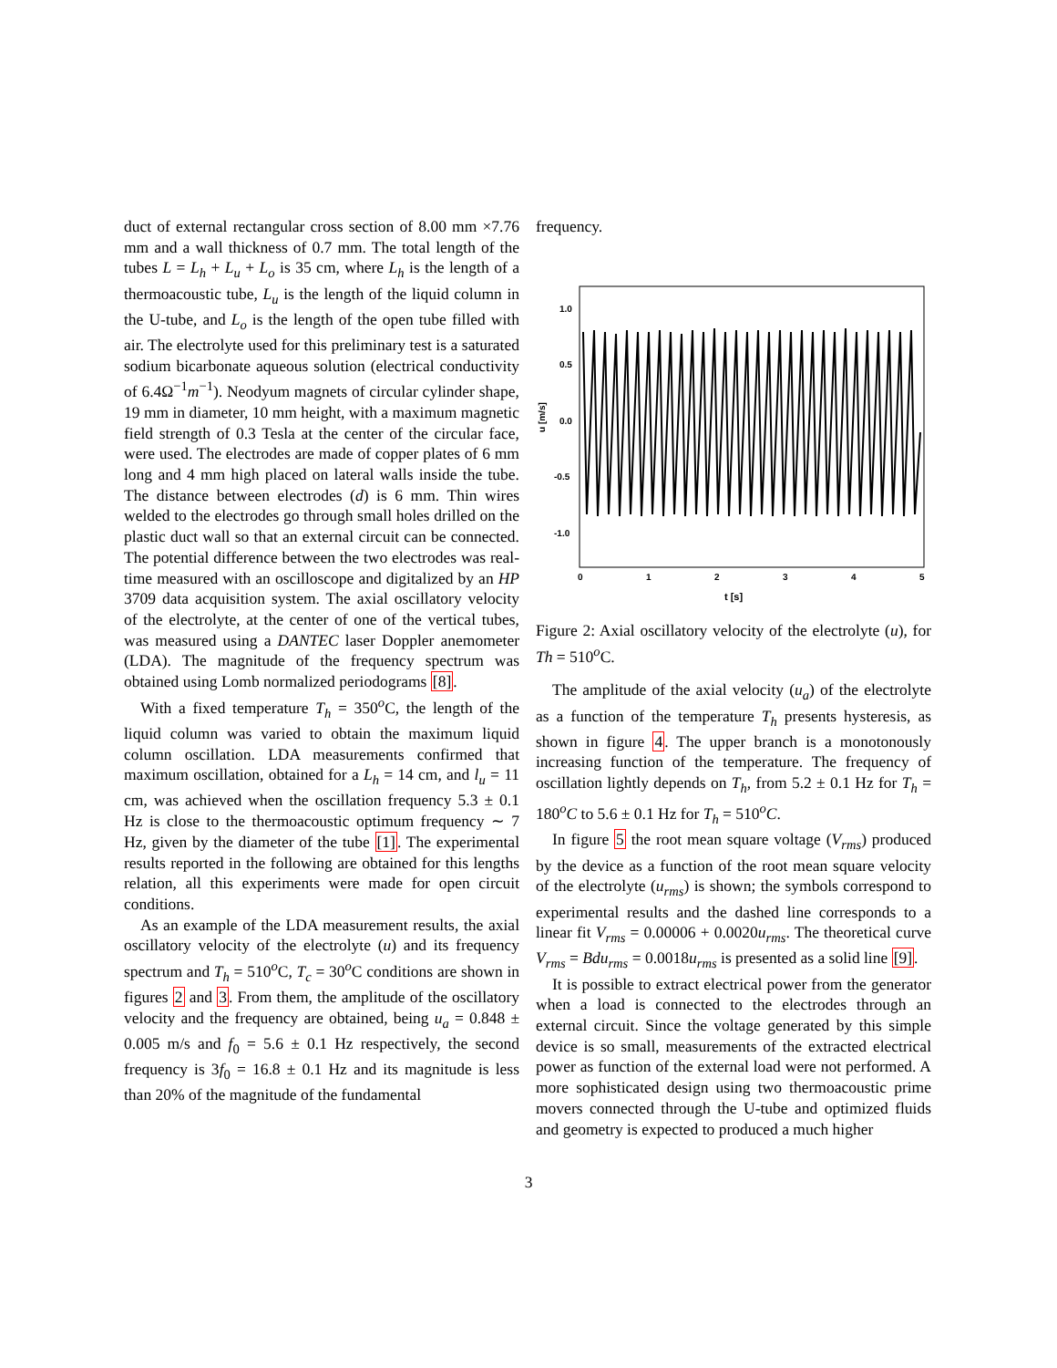duct of external rectangular cross section of 8.00 mm ×7.76 mm and a wall thickness of 0.7 mm. The total length of the tubes L = L<sub>h</sub> + L<sub>u</sub> + L<sub>o</sub> is 35 cm, where L<sub>h</sub> is the length of a thermoacoustic tube, L<sub>u</sub> is the length of the liquid column in the U-tube, and L<sub>o</sub> is the length of the open tube filled with air. The electrolyte used for this preliminary test is a saturated sodium bicarbonate aqueous solution (electrical conductivity of 6.4Ω<sup>−1</sup>m<sup>−1</sup>). Neodyum magnets of circular cylinder shape, 19 mm in diameter, 10 mm height, with a maximum magnetic field strength of 0.3 Tesla at the center of the circular face, were used. The electrodes are made of copper plates of 6 mm long and 4 mm high placed on lateral walls inside the tube. The distance between electrodes (d) is 6 mm. Thin wires welded to the electrodes go through small holes drilled on the plastic duct wall so that an external circuit can be connected. The potential difference between the two electrodes was real-time measured with an oscilloscope and digitalized by an HP 3709 data acquisition system. The axial oscillatory velocity of the electrolyte, at the center of one of the vertical tubes, was measured using a DANTEC laser Doppler anemometer (LDA). The magnitude of the frequency spectrum was obtained using Lomb normalized periodograms [8].
With a fixed temperature T<sub>h</sub> = 350<sup>o</sup>C, the length of the liquid column was varied to obtain the maximum liquid column oscillation. LDA measurements confirmed that maximum oscillation, obtained for a L<sub>h</sub> = 14 cm, and l<sub>u</sub> = 11 cm, was achieved when the oscillation frequency 5.3 ± 0.1 Hz is close to the thermoacoustic optimum frequency ∼ 7 Hz, given by the diameter of the tube [1]. The experimental results reported in the following are obtained for this lengths relation, all this experiments were made for open circuit conditions.
As an example of the LDA measurement results, the axial oscillatory velocity of the electrolyte (u) and its frequency spectrum and T<sub>h</sub> = 510<sup>o</sup>C, T<sub>c</sub> = 30<sup>o</sup>C conditions are shown in figures 2 and 3. From them, the amplitude of the oscillatory velocity and the frequency are obtained, being u<sub>a</sub> = 0.848 ± 0.005 m/s and f<sub>0</sub> = 5.6 ± 0.1 Hz respectively, the second frequency is 3f<sub>0</sub> = 16.8 ± 0.1 Hz and its magnitude is less than 20% of the magnitude of the fundamental
frequency.
1.0
0.5
0.0
-0.5
-1.0
u [m/s]
0
1
2
3
4
5
t [s]
Figure 2: Axial oscillatory velocity of the electrolyte (u), for Th = 510<sup>o</sup>C.
The amplitude of the axial velocity (u<sub>a</sub>) of the electrolyte as a function of the temperature T<sub>h</sub> presents hysteresis, as shown in figure 4. The upper branch is a monotonously increasing function of the temperature. The frequency of oscillation lightly depends on T<sub>h</sub>, from 5.2 ± 0.1 Hz for T<sub>h</sub> = 180<sup>o</sup>C to 5.6 ± 0.1 Hz for T<sub>h</sub> = 510<sup>o</sup>C.
In figure 5 the root mean square voltage (V<sub>rms</sub>) produced by the device as a function of the root mean square velocity of the electrolyte (u<sub>rms</sub>) is shown; the symbols correspond to experimental results and the dashed line corresponds to a linear fit V<sub>rms</sub> = 0.00006 + 0.0020u<sub>rms</sub>. The theoretical curve V<sub>rms</sub> = Bdu<sub>rms</sub> = 0.0018u<sub>rms</sub> is presented as a solid line [9].
It is possible to extract electrical power from the generator when a load is connected to the electrodes through an external circuit. Since the voltage generated by this simple device is so small, measurements of the extracted electrical power as function of the external load were not performed. A more sophisticated design using two thermoacoustic prime movers connected through the U-tube and optimized fluids and geometry is expected to produced a much higher
3